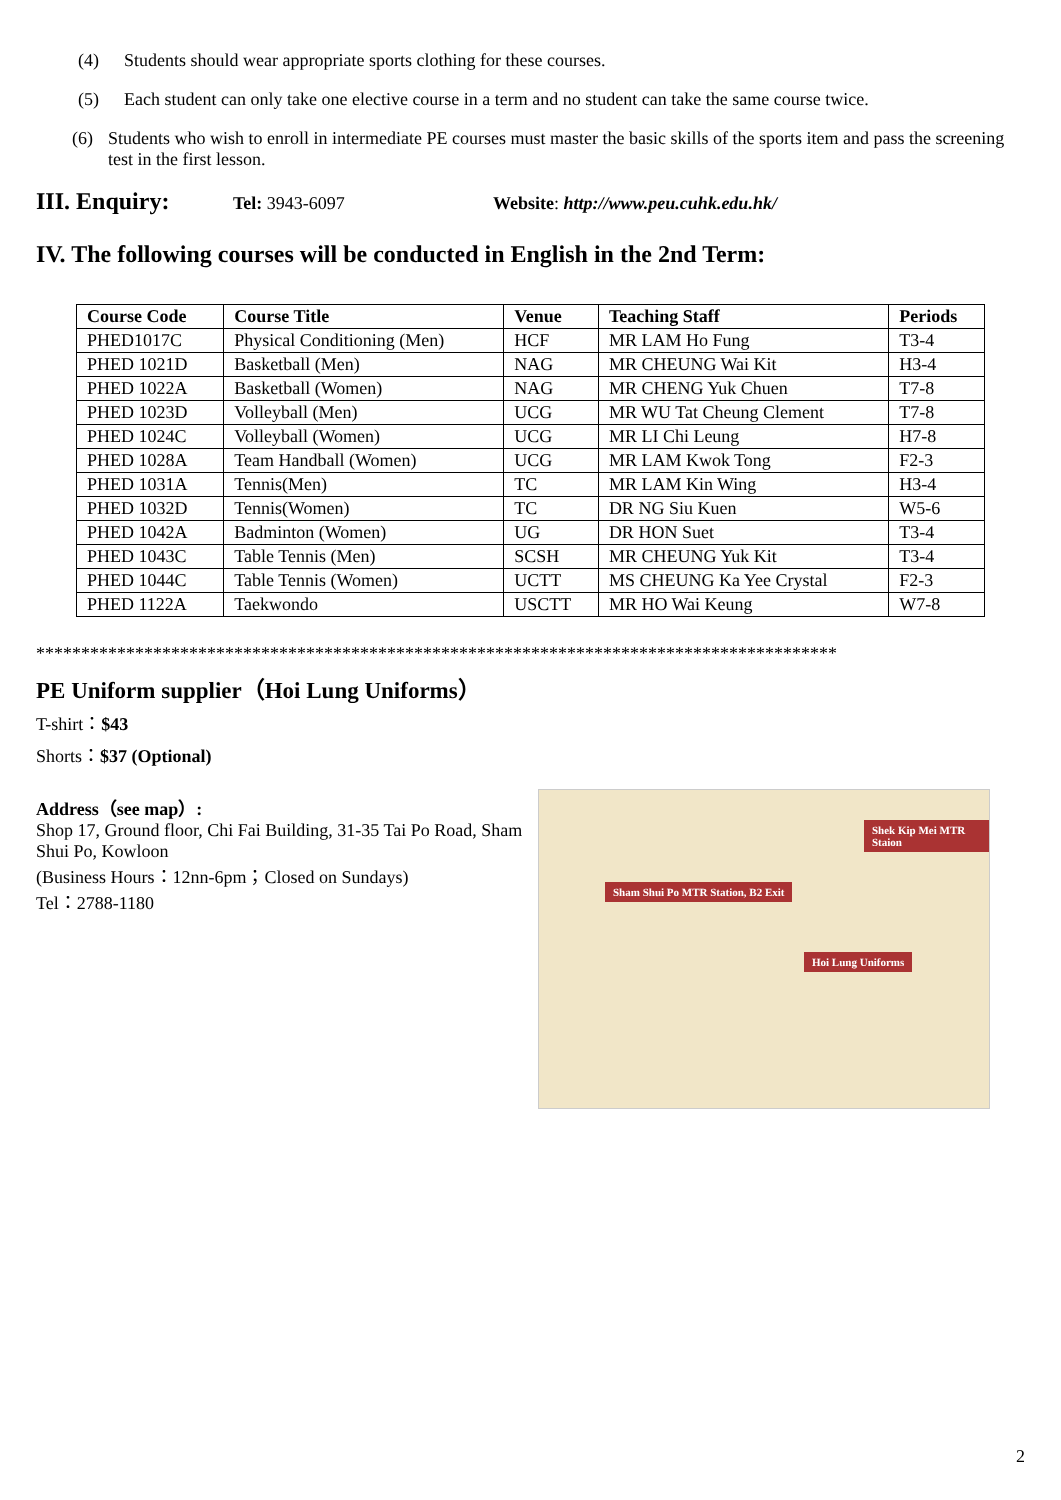(4) Students should wear appropriate sports clothing for these courses.
(5) Each student can only take one elective course in a term and no student can take the same course twice.
(6) Students who wish to enroll in intermediate PE courses must master the basic skills of the sports item and pass the screening test in the first lesson.
III. Enquiry:
Tel: 3943-6097 Website: http://www.peu.cuhk.edu.hk/
IV. The following courses will be conducted in English in the 2nd Term:
| Course Code | Course Title | Venue | Teaching Staff | Periods |
| --- | --- | --- | --- | --- |
| PHED1017C | Physical Conditioning (Men) | HCF | MR LAM Ho Fung | T3-4 |
| PHED 1021D | Basketball (Men) | NAG | MR CHEUNG Wai Kit | H3-4 |
| PHED 1022A | Basketball (Women) | NAG | MR CHENG Yuk Chuen | T7-8 |
| PHED 1023D | Volleyball (Men) | UCG | MR WU Tat Cheung Clement | T7-8 |
| PHED 1024C | Volleyball (Women) | UCG | MR LI Chi Leung | H7-8 |
| PHED 1028A | Team Handball (Women) | UCG | MR LAM Kwok Tong | F2-3 |
| PHED 1031A | Tennis(Men) | TC | MR LAM Kin Wing | H3-4 |
| PHED 1032D | Tennis(Women) | TC | DR NG Siu Kuen | W5-6 |
| PHED 1042A | Badminton (Women) | UG | DR HON Suet | T3-4 |
| PHED 1043C | Table Tennis (Men) | SCSH | MR CHEUNG Yuk Kit | T3-4 |
| PHED 1044C | Table Tennis (Women) | UCTT | MS CHEUNG Ka Yee Crystal | F2-3 |
| PHED 1122A | Taekwondo | USCTT | MR HO Wai Keung | W7-8 |
*****************************************************************************************
PE Uniform supplier（Hoi Lung Uniforms）
T-shirt：$43
Shorts：$37 (Optional)
Address（see map）:
Shop 17, Ground floor, Chi Fai Building, 31-35 Tai Po Road, Sham Shui Po, Kowloon
(Business Hours：12nn-6pm；Closed on Sundays)
Tel：2788-1180
Sham Shui Po MTR Station, B2 Exit
Hoi Lung Uniforms
Shek Kip Mei MTR Staion
2